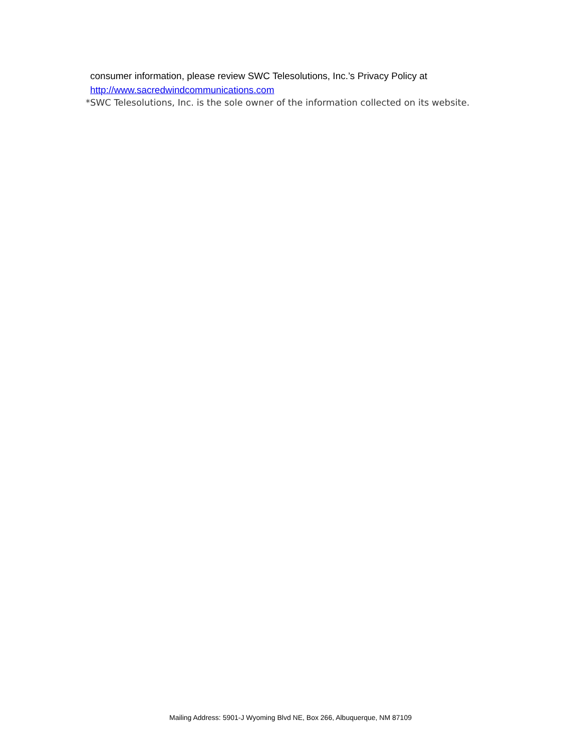consumer information, please review SWC Telesolutions, Inc.’s Privacy Policy at
http://www.sacredwindcommunications.com
*SWC Telesolutions, Inc. is the sole owner of the information collected on its website.
Mailing Address: 5901-J Wyoming Blvd NE, Box 266, Albuquerque, NM 87109